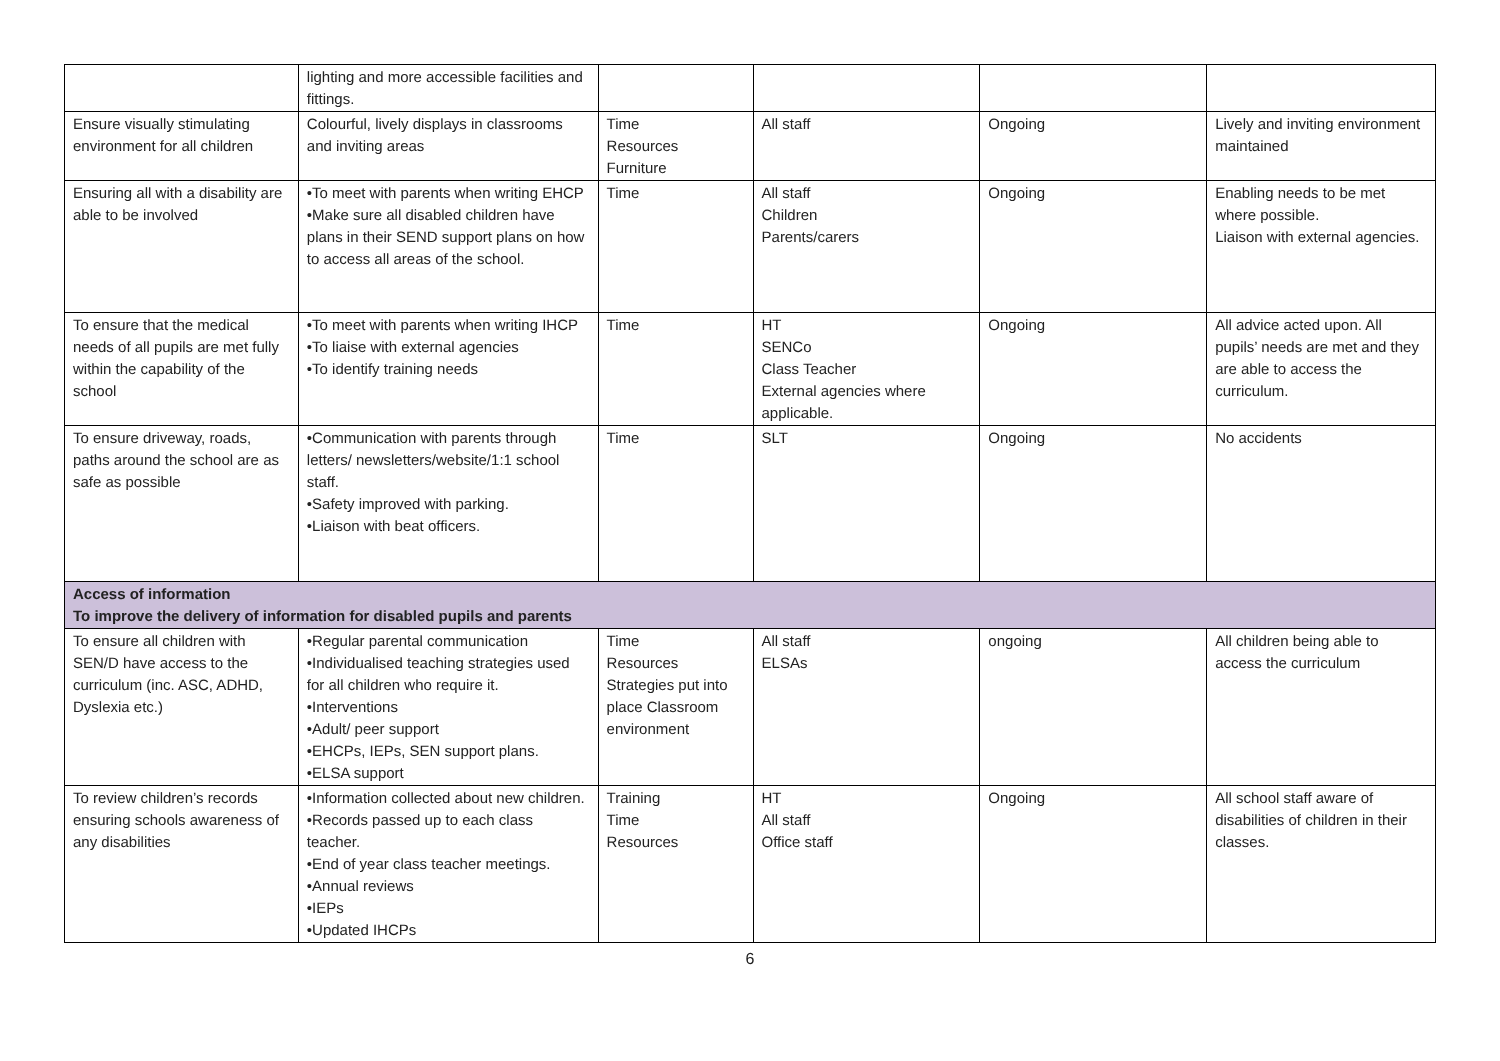| | lighting and more accessible facilities and fittings. | | | | |
| Ensure visually stimulating environment for all children | Colourful, lively displays in classrooms and inviting areas | Time Resources Furniture | All staff | Ongoing | Lively and inviting environment maintained |
| Ensuring all with a disability are able to be involved | •To meet with parents when writing EHCP •Make sure all disabled children have plans in their SEND support plans on how to access all areas of the school. | Time | All staff Children Parents/carers | Ongoing | Enabling needs to be met where possible. Liaison with external agencies. |
| To ensure that the medical needs of all pupils are met fully within the capability of the school | •To meet with parents when writing IHCP •To liaise with external agencies •To identify training needs | Time | HT SENCo Class Teacher External agencies where applicable. | Ongoing | All advice acted upon. All pupils’ needs are met and they are able to access the curriculum. |
| To ensure driveway, roads, paths around the school are as safe as possible | •Communication with parents through letters/ newsletters/website/1:1 school staff. •Safety improved with parking. •Liaison with beat officers. | Time | SLT | Ongoing | No accidents |
| Access of information To improve the delivery of information for disabled pupils and parents | | | | | |
| To ensure all children with SEN/D have access to the curriculum (inc. ASC, ADHD, Dyslexia etc.) | •Regular parental communication •Individualised teaching strategies used for all children who require it. •Interventions •Adult/ peer support •EHCPs, IEPs, SEN support plans. •ELSA support | Time Resources Strategies put into place Classroom environment | All staff ELSAs | ongoing | All children being able to access the curriculum |
| To review children’s records ensuring schools awareness of any disabilities | •Information collected about new children. •Records passed up to each class teacher. •End of year class teacher meetings. •Annual reviews •IEPs •Updated IHCPs | Training Time Resources | HT All staff Office staff | Ongoing | All school staff aware of disabilities of children in their classes. |
6